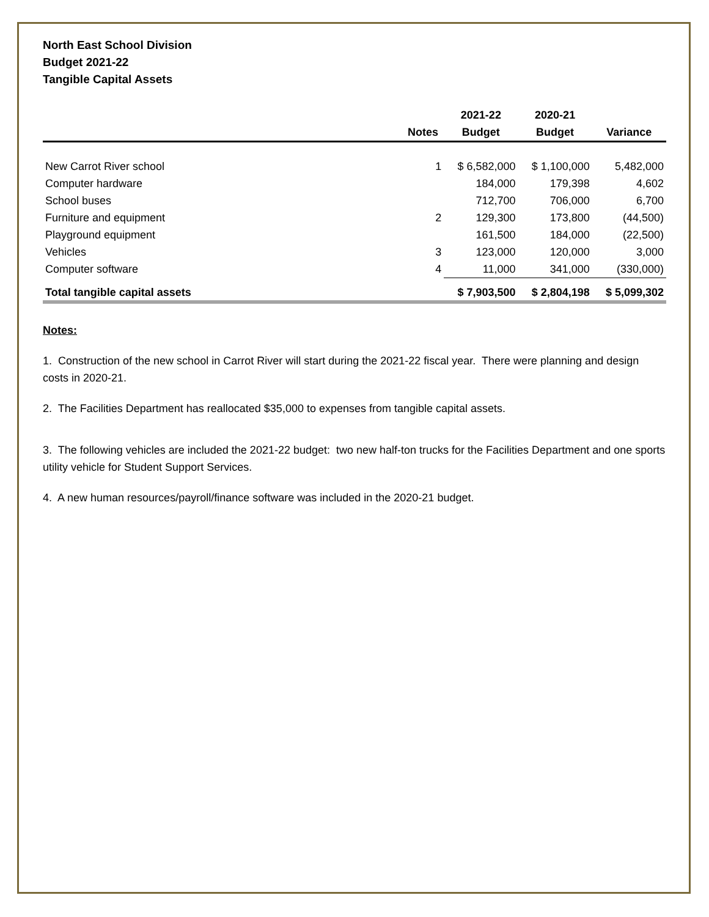North East School Division
Budget 2021-22
Tangible Capital Assets
| | | 2021-22 | 2020-21 | |
| --- | --- | --- | --- | --- |
| | Notes | Budget | Budget | Variance |
| New Carrot River school | 1 | $ 6,582,000 | $ 1,100,000 | 5,482,000 |
| Computer hardware | | 184,000 | 179,398 | 4,602 |
| School buses | | 712,700 | 706,000 | 6,700 |
| Furniture and equipment | 2 | 129,300 | 173,800 | (44,500) |
| Playground equipment | | 161,500 | 184,000 | (22,500) |
| Vehicles | 3 | 123,000 | 120,000 | 3,000 |
| Computer software | 4 | 11,000 | 341,000 | (330,000) |
| Total tangible capital assets | | $ 7,903,500 | $ 2,804,198 | $ 5,099,302 |
Notes:
1. Construction of the new school in Carrot River will start during the 2021-22 fiscal year. There were planning and design costs in 2020-21.
2. The Facilities Department has reallocated $35,000 to expenses from tangible capital assets.
3. The following vehicles are included the 2021-22 budget: two new half-ton trucks for the Facilities Department and one sports utility vehicle for Student Support Services.
4. A new human resources/payroll/finance software was included in the 2020-21 budget.